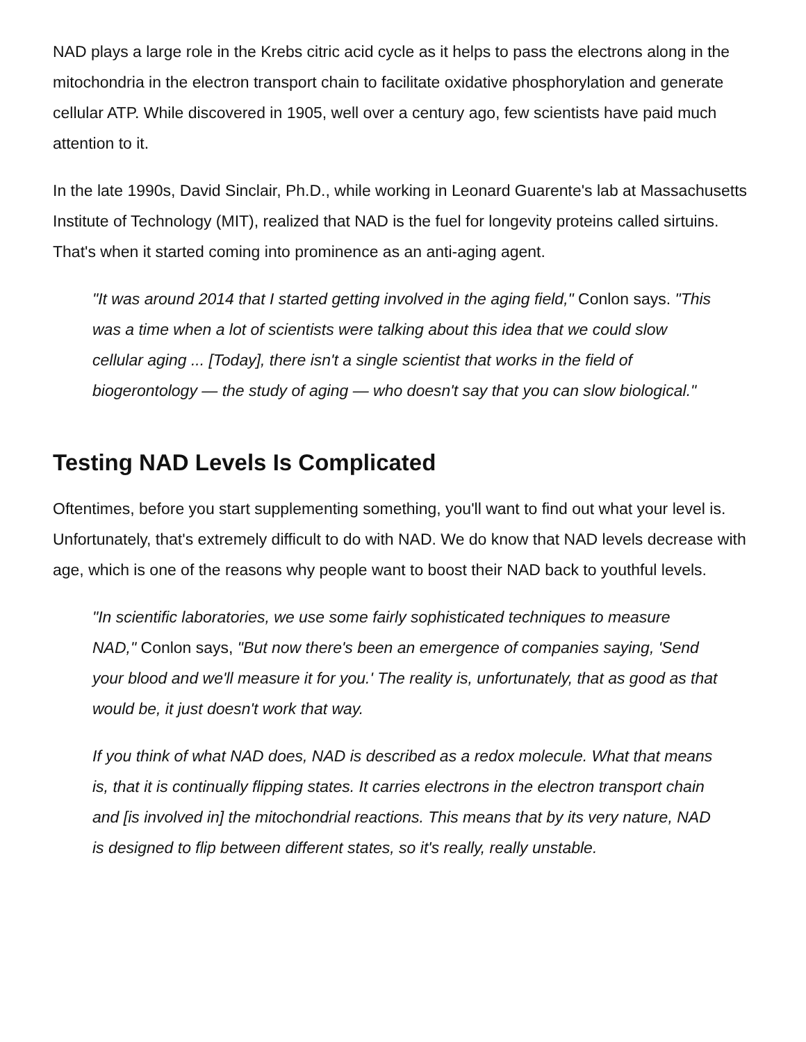NAD plays a large role in the Krebs citric acid cycle as it helps to pass the electrons along in the mitochondria in the electron transport chain to facilitate oxidative phosphorylation and generate cellular ATP. While discovered in 1905, well over a century ago, few scientists have paid much attention to it.
In the late 1990s, David Sinclair, Ph.D., while working in Leonard Guarente's lab at Massachusetts Institute of Technology (MIT), realized that NAD is the fuel for longevity proteins called sirtuins. That's when it started coming into prominence as an anti-aging agent.
"It was around 2014 that I started getting involved in the aging field," Conlon says. "This was a time when a lot of scientists were talking about this idea that we could slow cellular aging ... [Today], there isn't a single scientist that works in the field of biogerontology — the study of aging — who doesn't say that you can slow biological."
Testing NAD Levels Is Complicated
Oftentimes, before you start supplementing something, you'll want to find out what your level is. Unfortunately, that's extremely difficult to do with NAD. We do know that NAD levels decrease with age, which is one of the reasons why people want to boost their NAD back to youthful levels.
"In scientific laboratories, we use some fairly sophisticated techniques to measure NAD," Conlon says, "But now there's been an emergence of companies saying, 'Send your blood and we'll measure it for you.' The reality is, unfortunately, that as good as that would be, it just doesn't work that way.
If you think of what NAD does, NAD is described as a redox molecule. What that means is, that it is continually flipping states. It carries electrons in the electron transport chain and [is involved in] the mitochondrial reactions. This means that by its very nature, NAD is designed to flip between different states, so it's really, really unstable.